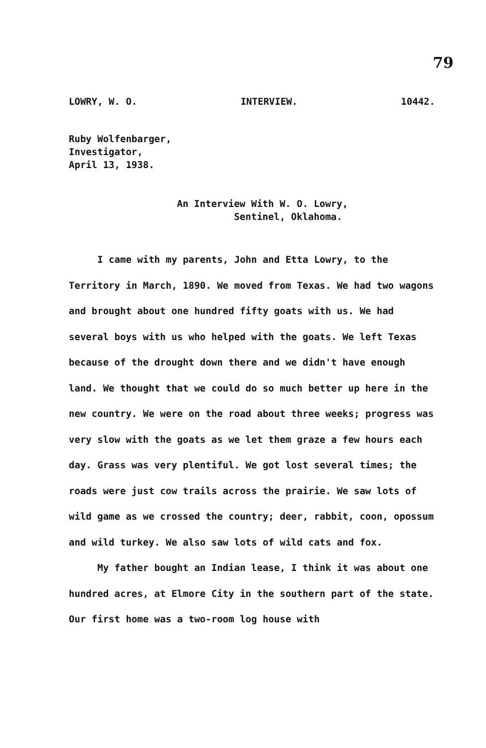79
LOWRY, W. O. INTERVIEW. 10442.
Ruby Wolfenbarger,
Investigator,
April 13, 1938.
An Interview With W. O. Lowry,
Sentinel, Oklahoma.
I came with my parents, John and Etta Lowry, to the Territory in March, 1890. We moved from Texas. We had two wagons and brought about one hundred fifty goats with us. We had several boys with us who helped with the goats. We left Texas because of the drought down there and we didn't have enough land. We thought that we could do so much better up here in the new country. We were on the road about three weeks; progress was very slow with the goats as we let them graze a few hours each day. Grass was very plentiful. We got lost several times; the roads were just cow trails across the prairie. We saw lots of wild game as we crossed the country; deer, rabbit, coon, opossum and wild turkey. We also saw lots of wild cats and fox.
My father bought an Indian lease, I think it was about one hundred acres, at Elmore City in the southern part of the state. Our first home was a two-room log house with